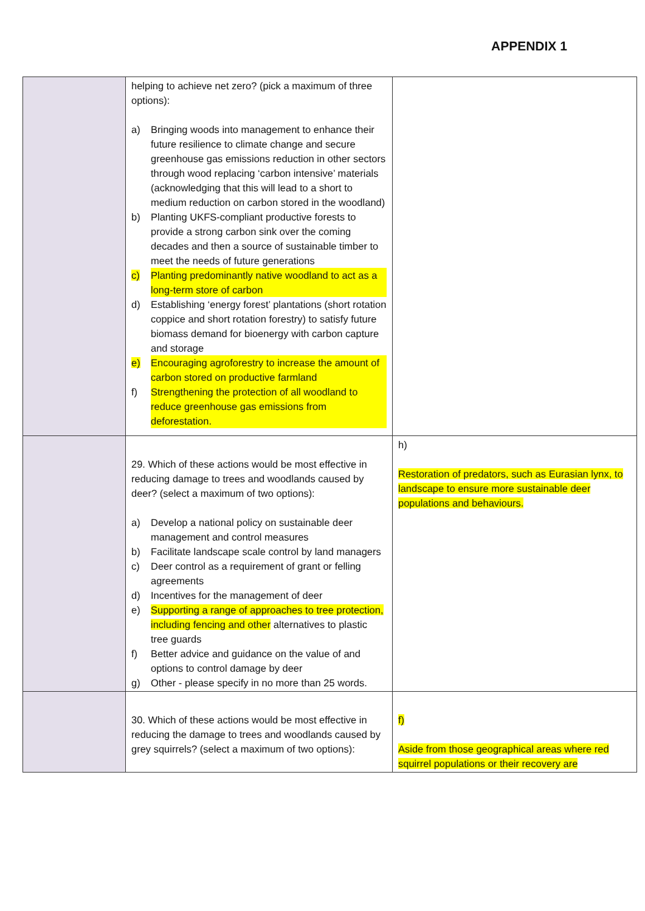APPENDIX 1
| | helping to achieve net zero? (pick a maximum of three options): a) Bringing woods into management to enhance their future resilience to climate change and secure greenhouse gas emissions reduction in other sectors through wood replacing ‘carbon intensive’ materials (acknowledging that this will lead to a short to medium reduction on carbon stored in the woodland) b) Planting UKFS-compliant productive forests to provide a strong carbon sink over the coming decades and then a source of sustainable timber to meet the needs of future generations c) Planting predominantly native woodland to act as a long-term store of carbon d) Establishing ‘energy forest’ plantations (short rotation coppice and short rotation forestry) to satisfy future biomass demand for bioenergy with carbon capture and storage e) Encouraging agroforestry to increase the amount of carbon stored on productive farmland f) Strengthening the protection of all woodland to reduce greenhouse gas emissions from deforestation. | |
| | 29. Which of these actions would be most effective in reducing damage to trees and woodlands caused by deer? (select a maximum of two options): a) Develop a national policy on sustainable deer management and control measures b) Facilitate landscape scale control by land managers c) Deer control as a requirement of grant or felling agreements d) Incentives for the management of deer e) Supporting a range of approaches to tree protection, including fencing and other alternatives to plastic tree guards f) Better advice and guidance on the value of and options to control damage by deer g) Other - please specify in no more than 25 words. | h) Restoration of predators, such as Eurasian lynx, to landscape to ensure more sustainable deer populations and behaviours. |
| | 30. Which of these actions would be most effective in reducing the damage to trees and woodlands caused by grey squirrels? (select a maximum of two options): | f) Aside from those geographical areas where red squirrel populations or their recovery are |